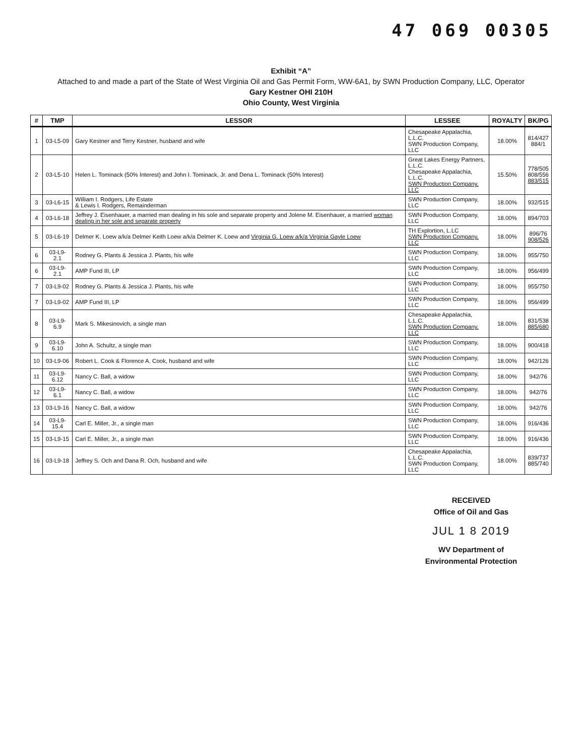47 069 00305
Exhibit “A”
Attached to and made a part of the State of West Virginia Oil and Gas Permit Form, WW-6A1, by SWN Production Company, LLC, Operator
Gary Kestner OHI 210H
Ohio County, West Virginia
| # | TMP | LESSOR | LESSEE | ROYALTY | BK/PG |
| --- | --- | --- | --- | --- | --- |
| 1 | 03-L5-09 | Gary Kestner and Terry Kestner, husband and wife | Chesapeake Appalachia, L.L.C. SWN Production Company, LLC | 18.00% | 814/427 884/1 |
| 2 | 03-L5-10 | Helen L. Tominack (50% Interest) and John I. Tominack, Jr. and Dena L. Tominack (50% Interest) | Great Lakes Energy Partners, L.L.C. Chesapeake Appalachia, L.L.C. SWN Production Company, LLC | 15.50% | 778/505 808/556 883/515 |
| 3 | 03-L6-15 | William I. Rodgers, Life Estate & Lewis I. Rodgers, Remainderman | SWN Production Company, LLC | 18.00% | 932/515 |
| 4 | 03-L6-18 | Jeffrey J. Eisenhauer, a married man dealing in his sole and separate property and Jolene M. Eisenhauer, a married woman dealing in her sole and separate property | SWN Production Company, LLC | 18.00% | 894/703 |
| 5 | 03-L6-19 | Delmer K. Loew a/k/a Delmer Keith Loew a/k/a Delmer K. Loew and Virginia G. Loew a/k/a Virginia Gayle Loew | TH Explortion, L.LC SWN Production Company, LLC | 18.00% | 896/76 908/526 |
| 6 | 03-L9-2.1 | Rodney G. Plants & Jessica J. Plants, his wife | SWN Production Company, LLC | 18.00% | 955/750 |
| 6 | 03-L9-2.1 | AMP Fund III, LP | SWN Production Company, LLC | 18.00% | 956/499 |
| 7 | 03-L9-02 | Rodney G. Plants & Jessica J. Plants, his wife | SWN Production Company, LLC | 18.00% | 955/750 |
| 7 | 03-L9-02 | AMP Fund III, LP | SWN Production Company, LLC | 18.00% | 956/499 |
| 8 | 03-L9-6.9 | Mark S. Mikesinovich, a single man | Chesapeake Appalachia, L.L.C. SWN Production Company, LLC | 18.00% | 831/538 885/680 |
| 9 | 03-L9-6.10 | John A. Schultz, a single man | SWN Production Company, LLC | 18.00% | 900/418 |
| 10 | 03-L9-06 | Robert L. Cook & Florence A. Cook, husband and wife | SWN Production Company, LLC | 18.00% | 942/126 |
| 11 | 03-L9-6.12 | Nancy C. Ball, a widow | SWN Production Company, LLC | 18.00% | 942/76 |
| 12 | 03-L9-6.1 | Nancy C. Ball, a widow | SWN Production Company, LLC | 18.00% | 942/76 |
| 13 | 03-L9-16 | Nancy C. Ball, a widow | SWN Production Company, LLC | 18.00% | 942/76 |
| 14 | 03-L9-15.4 | Carl E. Miller, Jr., a single man | SWN Production Company, LLC | 18.00% | 916/436 |
| 15 | 03-L9-15 | Carl E. Miller, Jr., a single man | SWN Production Company, LLC | 18.00% | 916/436 |
| 16 | 03-L9-18 | Jeffrey S. Och and Dana R. Och, husband and wife | Chesapeake Appalachia, L.L.C. SWN Production Company, LLC | 18.00% | 839/737 885/740 |
RECEIVED
Office of Oil and Gas
JUL 1 8 2019
WV Department of
Environmental Protection